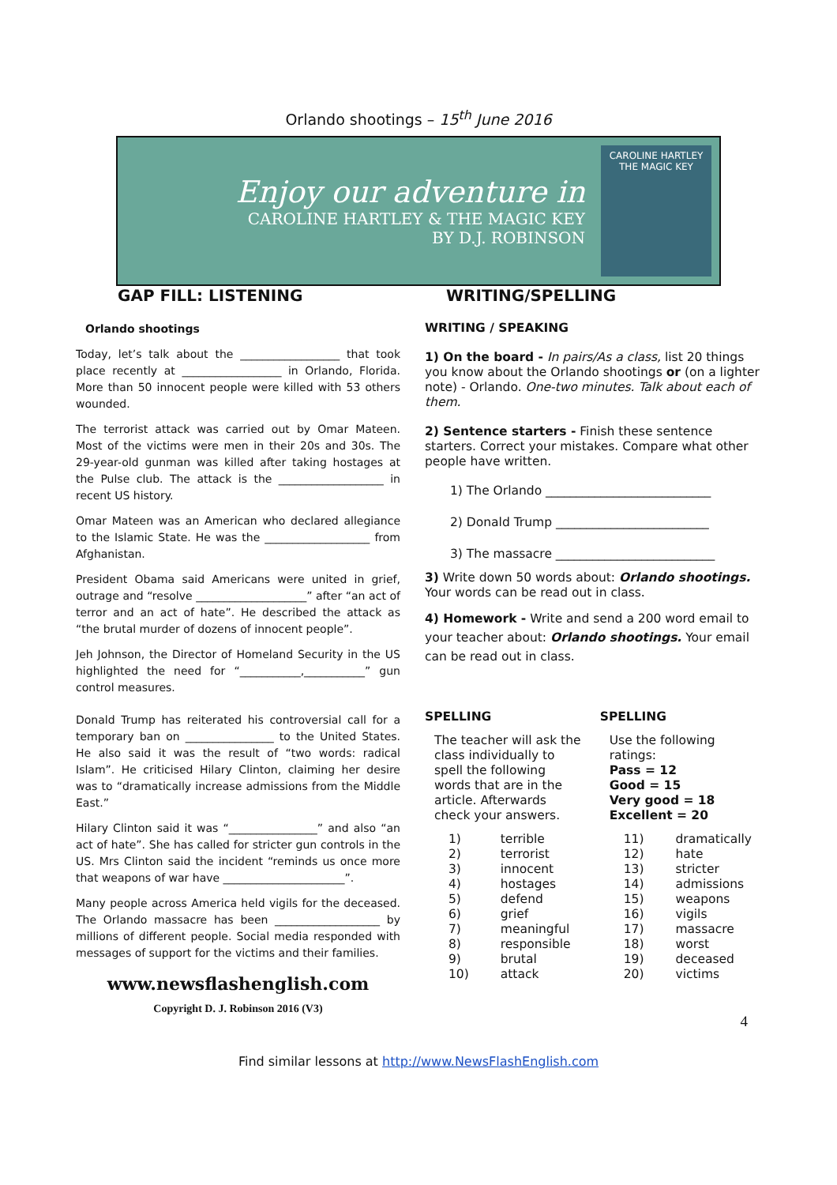Orlando shootings – 15<sup>th</sup> June 2016
Enjoy our adventure in
CAROLINE HARTLEY & THE MAGIC KEY
BY D.J. ROBINSON
CAROLINE HARTLEY
THE MAGIC KEY
GAP FILL: LISTENING WRITING/SPELLING
Orlando shootings
Today, let’s talk about the __________________ that took place recently at __________________ in Orlando, Florida. More than 50 innocent people were killed with 53 others wounded.
The terrorist attack was carried out by Omar Mateen. Most of the victims were men in their 20s and 30s. The 29-year-old gunman was killed after taking hostages at the Pulse club. The attack is the ___________________ in recent US history.
Omar Mateen was an American who declared allegiance to the Islamic State. He was the ___________________ from Afghanistan.
President Obama said Americans were united in grief, outrage and “resolve ____________________” after “an act of terror and an act of hate”. He described the attack as “the brutal murder of dozens of innocent people”.
Jeh Johnson, the Director of Homeland Security in the US highlighted the need for “___________,___________” gun control measures.
Donald Trump has reiterated his controversial call for a temporary ban on ________________ to the United States. He also said it was the result of “two words: radical Islam”. He criticised Hilary Clinton, claiming her desire was to “dramatically increase admissions from the Middle East.”
Hilary Clinton said it was “________________” and also “an act of hate”. She has called for stricter gun controls in the US. Mrs Clinton said the incident “reminds us once more that weapons of war have ______________________”.
Many people across America held vigils for the deceased. The Orlando massacre has been ___________________ by millions of different people. Social media responded with messages of support for the victims and their families.
www.newsflashenglish.com
Copyright D. J. Robinson 2016 (V3)
WRITING / SPEAKING
1) On the board - In pairs/As a class, list 20 things you know about the Orlando shootings or (on a lighter note) - Orlando. One-two minutes. Talk about each of them.
2) Sentence starters - Finish these sentence starters. Correct your mistakes. Compare what other people have written.
1) The Orlando ___________________________
2) Donald Trump _________________________
3) The massacre __________________________
3) Write down 50 words about: Orlando shootings. Your words can be read out in class.
4) Homework - Write and send a 200 word email to your teacher about: Orlando shootings. Your email can be read out in class.
SPELLING
The teacher will ask the class individually to spell the following words that are in the article. Afterwards check your answers.
| 1) | terrible |
| 2) | terrorist |
| 3) | innocent |
| 4) | hostages |
| 5) | defend |
| 6) | grief |
| 7) | meaningful |
| 8) | responsible |
| 9) | brutal |
| 10) | attack |
SPELLING
Use the following ratings:
Pass = 12
Good = 15
Very good = 18
Excellent = 20
| 11) | dramatically |
| 12) | hate |
| 13) | stricter |
| 14) | admissions |
| 15) | weapons |
| 16) | vigils |
| 17) | massacre |
| 18) | worst |
| 19) | deceased |
| 20) | victims |
4
Find similar lessons at http://www.NewsFlashEnglish.com